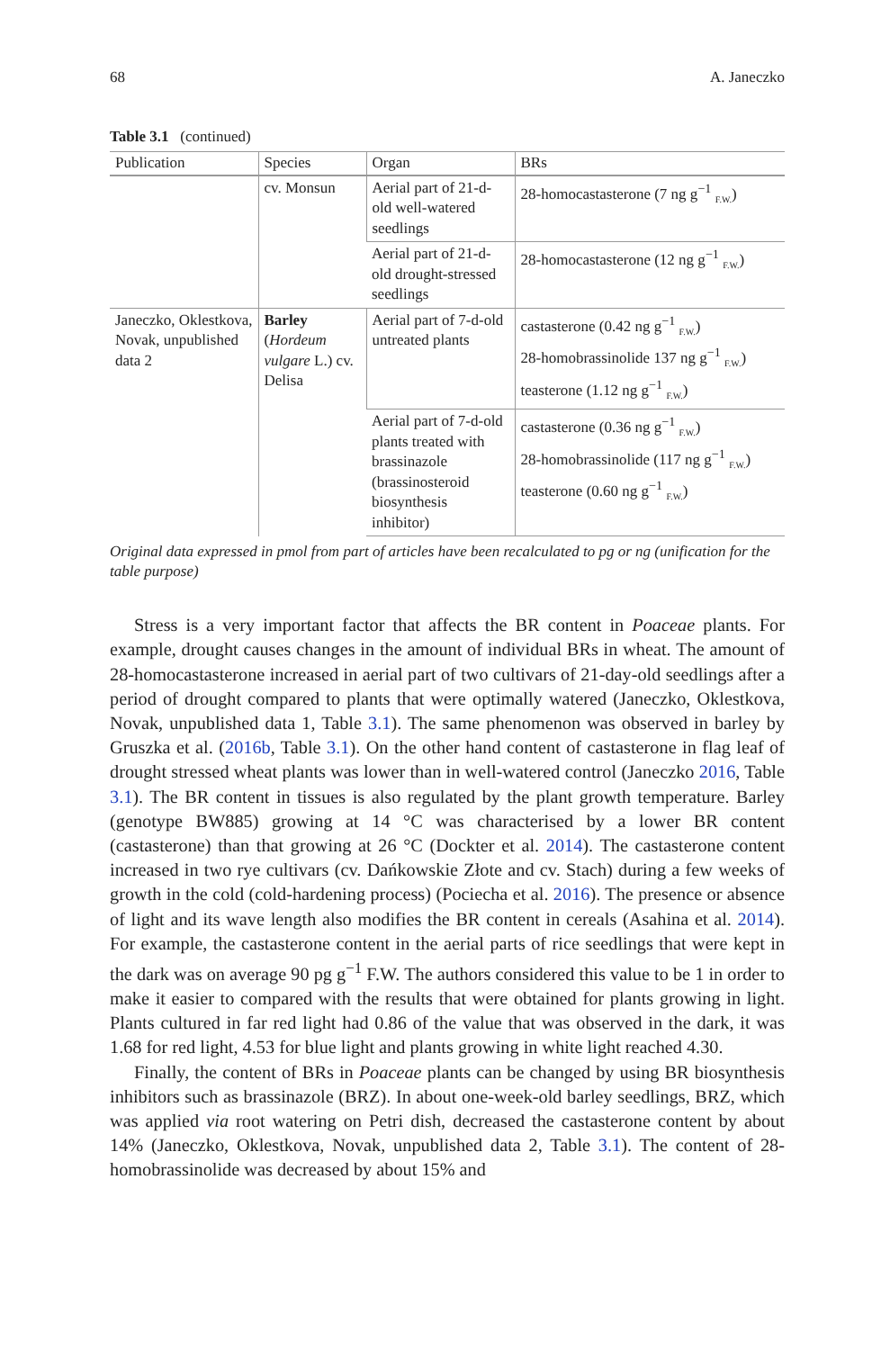68 A. Janeczko
Table 3.1 (continued)
| Publication | Species | Organ | BRs |
| --- | --- | --- | --- |
| | cv. Monsun | Aerial part of 21-d-old well-watered seedlings | 28-homocastasterone (7 ng g<sup>−1</sup> <sub>F.W.</sub>) |
| | | Aerial part of 21-d-old drought-stressed seedlings | 28-homocastasterone (12 ng g<sup>−1</sup> <sub>F.W.</sub>) |
| Janeczko, Oklestkova, Novak, unpublished data 2 | Barley ( Hordeum vulgare L.) cv. Delisa | Aerial part of 7-d-old untreated plants | castasterone (0.42 ng g<sup>−1</sup> <sub>F.W.</sub>) 28-homobrassinolide 137 ng g<sup>−1</sup> <sub>F.W.</sub>) teasterone (1.12 ng g<sup>−1</sup> <sub>F.W.</sub>) |
| | | Aerial part of 7-d-old plants treated with brassinazole (brassinosteroid biosynthesis inhibitor) | castasterone (0.36 ng g<sup>−1</sup> <sub>F.W.</sub>) 28-homobrassinolide (117 ng g<sup>−1</sup> <sub>F.W.</sub>) teasterone (0.60 ng g<sup>−1</sup> <sub>F.W.</sub>) |
Original data expressed in pmol from part of articles have been recalculated to pg or ng (unification for the table purpose)
Stress is a very important factor that affects the BR content in Poaceae plants. For example, drought causes changes in the amount of individual BRs in wheat. The amount of 28-homocastasterone increased in aerial part of two cultivars of 21-day-old seedlings after a period of drought compared to plants that were optimally watered (Janeczko, Oklestkova, Novak, unpublished data 1, Table 3.1). The same phenomenon was observed in barley by Gruszka et al. (2016b, Table 3.1). On the other hand content of castasterone in flag leaf of drought stressed wheat plants was lower than in well-watered control (Janeczko 2016, Table 3.1). The BR content in tissues is also regulated by the plant growth temperature. Barley (genotype BW885) growing at 14 °C was characterised by a lower BR content (castasterone) than that growing at 26 °C (Dockter et al. 2014). The castasterone content increased in two rye cultivars (cv. Dańkowskie Złote and cv. Stach) during a few weeks of growth in the cold (cold-hardening process) (Pociecha et al. 2016). The presence or absence of light and its wave length also modifies the BR content in cereals (Asahina et al. 2014). For example, the castasterone content in the aerial parts of rice seedlings that were kept in the dark was on average 90 pg g<sup>−1</sup> F.W. The authors considered this value to be 1 in order to make it easier to compared with the results that were obtained for plants growing in light. Plants cultured in far red light had 0.86 of the value that was observed in the dark, it was 1.68 for red light, 4.53 for blue light and plants growing in white light reached 4.30.
Finally, the content of BRs in Poaceae plants can be changed by using BR biosynthesis inhibitors such as brassinazole (BRZ). In about one-week-old barley seedlings, BRZ, which was applied via root watering on Petri dish, decreased the castasterone content by about 14% (Janeczko, Oklestkova, Novak, unpublished data 2, Table 3.1). The content of 28-homobrassinolide was decreased by about 15% and